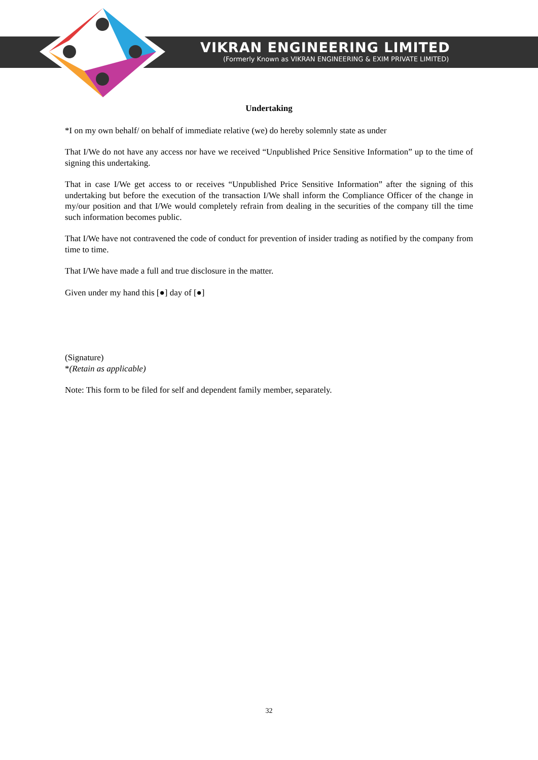VIKRAN ENGINEERING LIMITED
(Formerly Known as VIKRAN ENGINEERING & EXIM PRIVATE LIMITED)
Undertaking
*I on my own behalf/ on behalf of immediate relative (we) do hereby solemnly state as under
That I/We do not have any access nor have we received “Unpublished Price Sensitive Information” up to the time of signing this undertaking.
That in case I/We get access to or receives “Unpublished Price Sensitive Information” after the signing of this undertaking but before the execution of the transaction I/We shall inform the Compliance Officer of the change in my/our position and that I/We would completely refrain from dealing in the securities of the company till the time such information becomes public.
That I/We have not contravened the code of conduct for prevention of insider trading as notified by the company from time to time.
That I/We have made a full and true disclosure in the matter.
Given under my hand this [●] day of [●]
(Signature)
*(Retain as applicable)
Note: This form to be filed for self and dependent family member, separately.
32